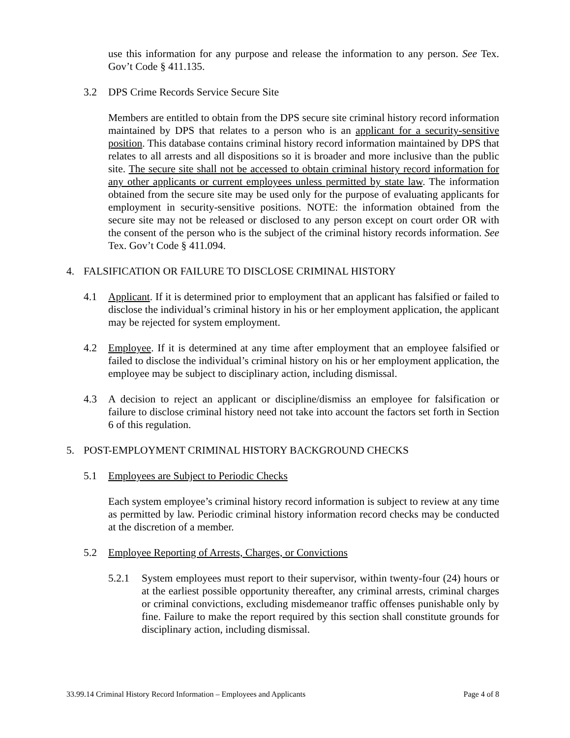use this information for any purpose and release the information to any person. See Tex. Gov’t Code § 411.135.
3.2 DPS Crime Records Service Secure Site
Members are entitled to obtain from the DPS secure site criminal history record information maintained by DPS that relates to a person who is an applicant for a security-sensitive position. This database contains criminal history record information maintained by DPS that relates to all arrests and all dispositions so it is broader and more inclusive than the public site. The secure site shall not be accessed to obtain criminal history record information for any other applicants or current employees unless permitted by state law. The information obtained from the secure site may be used only for the purpose of evaluating applicants for employment in security-sensitive positions. NOTE: the information obtained from the secure site may not be released or disclosed to any person except on court order OR with the consent of the person who is the subject of the criminal history records information. See Tex. Gov’t Code § 411.094.
4. FALSIFICATION OR FAILURE TO DISCLOSE CRIMINAL HISTORY
4.1 Applicant. If it is determined prior to employment that an applicant has falsified or failed to disclose the individual’s criminal history in his or her employment application, the applicant may be rejected for system employment.
4.2 Employee. If it is determined at any time after employment that an employee falsified or failed to disclose the individual’s criminal history on his or her employment application, the employee may be subject to disciplinary action, including dismissal.
4.3 A decision to reject an applicant or discipline/dismiss an employee for falsification or failure to disclose criminal history need not take into account the factors set forth in Section 6 of this regulation.
5. POST-EMPLOYMENT CRIMINAL HISTORY BACKGROUND CHECKS
5.1 Employees are Subject to Periodic Checks
Each system employee’s criminal history record information is subject to review at any time as permitted by law. Periodic criminal history information record checks may be conducted at the discretion of a member.
5.2 Employee Reporting of Arrests, Charges, or Convictions
5.2.1 System employees must report to their supervisor, within twenty-four (24) hours or at the earliest possible opportunity thereafter, any criminal arrests, criminal charges or criminal convictions, excluding misdemeanor traffic offenses punishable only by fine. Failure to make the report required by this section shall constitute grounds for disciplinary action, including dismissal.
33.99.14 Criminal History Record Information – Employees and Applicants Page 4 of 8